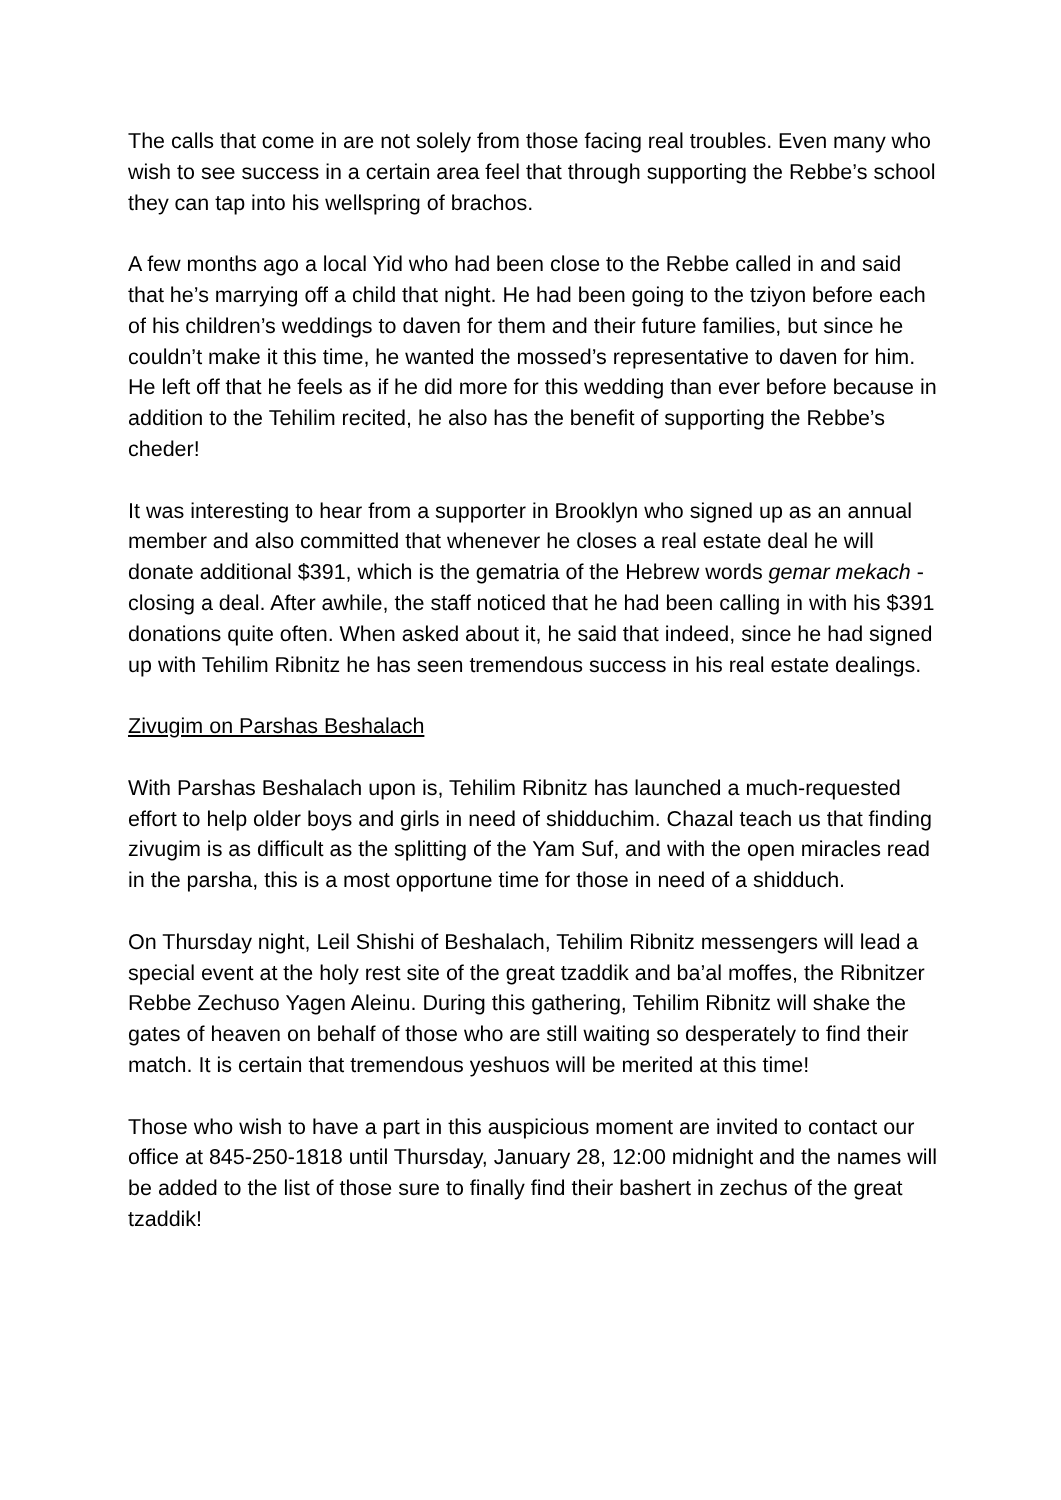The calls that come in are not solely from those facing real troubles. Even many who wish to see success in a certain area feel that through supporting the Rebbe’s school they can tap into his wellspring of brachos.
A few months ago a local Yid who had been close to the Rebbe called in and said that he’s marrying off a child that night. He had been going to the tziyon before each of his children’s weddings to daven for them and their future families, but since he couldn’t make it this time, he wanted the mossed’s representative to daven for him. He left off that he feels as if he did more for this wedding than ever before because in addition to the Tehilim recited, he also has the benefit of supporting the Rebbe’s cheder!
It was interesting to hear from a supporter in Brooklyn who signed up as an annual member and also committed that whenever he closes a real estate deal he will donate additional $391, which is the gematria of the Hebrew words gemar mekach - closing a deal. After awhile, the staff noticed that he had been calling in with his $391 donations quite often. When asked about it, he said that indeed, since he had signed up with Tehilim Ribnitz he has seen tremendous success in his real estate dealings.
Zivugim on Parshas Beshalach
With Parshas Beshalach upon is, Tehilim Ribnitz has launched a much-requested effort to help older boys and girls in need of shidduchim. Chazal teach us that finding zivugim is as difficult as the splitting of the Yam Suf, and with the open miracles read in the parsha, this is a most opportune time for those in need of a shidduch.
On Thursday night, Leil Shishi of Beshalach, Tehilim Ribnitz messengers will lead a special event at the holy rest site of the great tzaddik and ba’al moffes, the Ribnitzer Rebbe Zechuso Yagen Aleinu. During this gathering, Tehilim Ribnitz will shake the gates of heaven on behalf of those who are still waiting so desperately to find their match. It is certain that tremendous yeshuos will be merited at this time!
Those who wish to have a part in this auspicious moment are invited to contact our office at 845-250-1818 until Thursday, January 28, 12:00 midnight and the names will be added to the list of those sure to finally find their bashert in zechus of the great tzaddik!